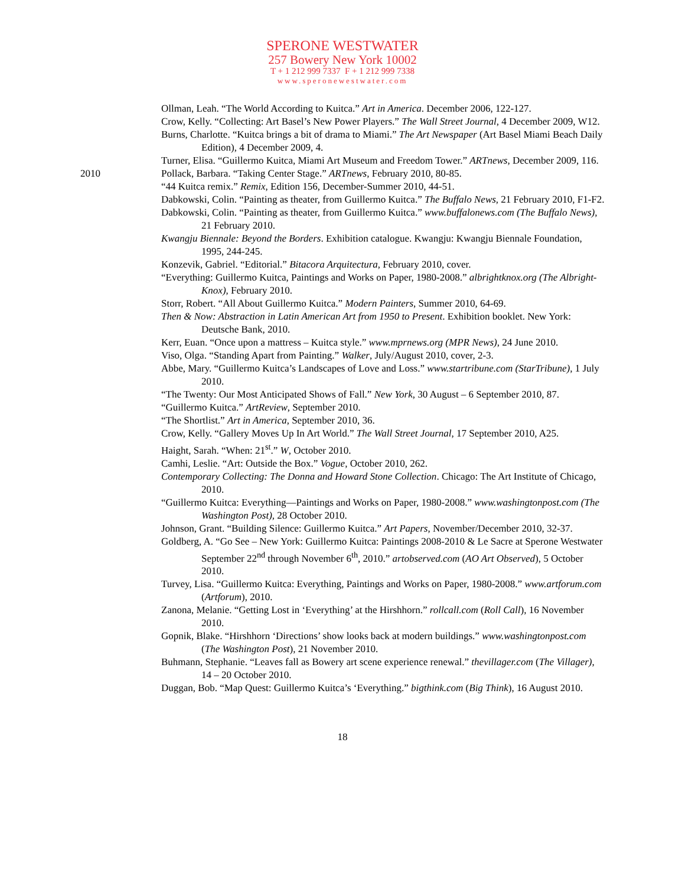SPERONE WESTWATER
257 Bowery New York 10002
T + 1 212 999 7337 F + 1 212 999 7338
www.speronewestwater.com
Ollman, Leah. “The World According to Kuitca.” Art in America. December 2006, 122-127.
Crow, Kelly. “Collecting: Art Basel’s New Power Players.” The Wall Street Journal, 4 December 2009, W12.
Burns, Charlotte. “Kuitca brings a bit of drama to Miami.” The Art Newspaper (Art Basel Miami Beach Daily Edition), 4 December 2009, 4.
Turner, Elisa. “Guillermo Kuitca, Miami Art Museum and Freedom Tower.” ARTnews, December 2009, 116.
2010
Pollack, Barbara. “Taking Center Stage.” ARTnews, February 2010, 80-85.
“44 Kuitca remix.” Remix, Edition 156, December-Summer 2010, 44-51.
Dabkowski, Colin. “Painting as theater, from Guillermo Kuitca.” The Buffalo News, 21 February 2010, F1-F2.
Dabkowski, Colin. “Painting as theater, from Guillermo Kuitca.” www.buffalonews.com (The Buffalo News), 21 February 2010.
Kwangju Biennale: Beyond the Borders. Exhibition catalogue. Kwangju: Kwangju Biennale Foundation, 1995, 244-245.
Konzevik, Gabriel. “Editorial.” Bitacora Arquitectura, February 2010, cover.
“Everything: Guillermo Kuitca, Paintings and Works on Paper, 1980-2008.” albrightknox.org (The Albright-Knox), February 2010.
Storr, Robert. “All About Guillermo Kuitca.” Modern Painters, Summer 2010, 64-69.
Then & Now: Abstraction in Latin American Art from 1950 to Present. Exhibition booklet. New York: Deutsche Bank, 2010.
Kerr, Euan. “Once upon a mattress – Kuitca style.” www.mprnews.org (MPR News), 24 June 2010.
Viso, Olga. “Standing Apart from Painting.” Walker, July/August 2010, cover, 2-3.
Abbe, Mary. “Guillermo Kuitca’s Landscapes of Love and Loss.” www.startribune.com (StarTribune), 1 July 2010.
“The Twenty: Our Most Anticipated Shows of Fall.” New York, 30 August – 6 September 2010, 87.
“Guillermo Kuitca.” ArtReview, September 2010.
“The Shortlist.” Art in America, September 2010, 36.
Crow, Kelly. “Gallery Moves Up In Art World.” The Wall Street Journal, 17 September 2010, A25.
Haight, Sarah. “When: 21<sup>st</sup>.” W, October 2010.
Camhi, Leslie. “Art: Outside the Box.” Vogue, October 2010, 262.
Contemporary Collecting: The Donna and Howard Stone Collection. Chicago: The Art Institute of Chicago, 2010.
“Guillermo Kuitca: Everything—Paintings and Works on Paper, 1980-2008.” www.washingtonpost.com (The Washington Post), 28 October 2010.
Johnson, Grant. “Building Silence: Guillermo Kuitca.” Art Papers, November/December 2010, 32-37.
Goldberg, A. “Go See – New York: Guillermo Kuitca: Paintings 2008-2010 & Le Sacre at Sperone Westwater September 22<sup>nd</sup> through November 6<sup>th</sup>, 2010.” artobserved.com (AO Art Observed), 5 October 2010.
Turvey, Lisa. “Guillermo Kuitca: Everything, Paintings and Works on Paper, 1980-2008.” www.artforum.com (Artforum), 2010.
Zanona, Melanie. “Getting Lost in ‘Everything’ at the Hirshhorn.” rollcall.com (Roll Call), 16 November 2010.
Gopnik, Blake. “Hirshhorn ‘Directions’ show looks back at modern buildings.” www.washingtonpost.com (The Washington Post), 21 November 2010.
Buhmann, Stephanie. “Leaves fall as Bowery art scene experience renewal.” thevillager.com (The Villager), 14 – 20 October 2010.
Duggan, Bob. “Map Quest: Guillermo Kuitca’s ‘Everything.” bigthink.com (Big Think), 16 August 2010.
18